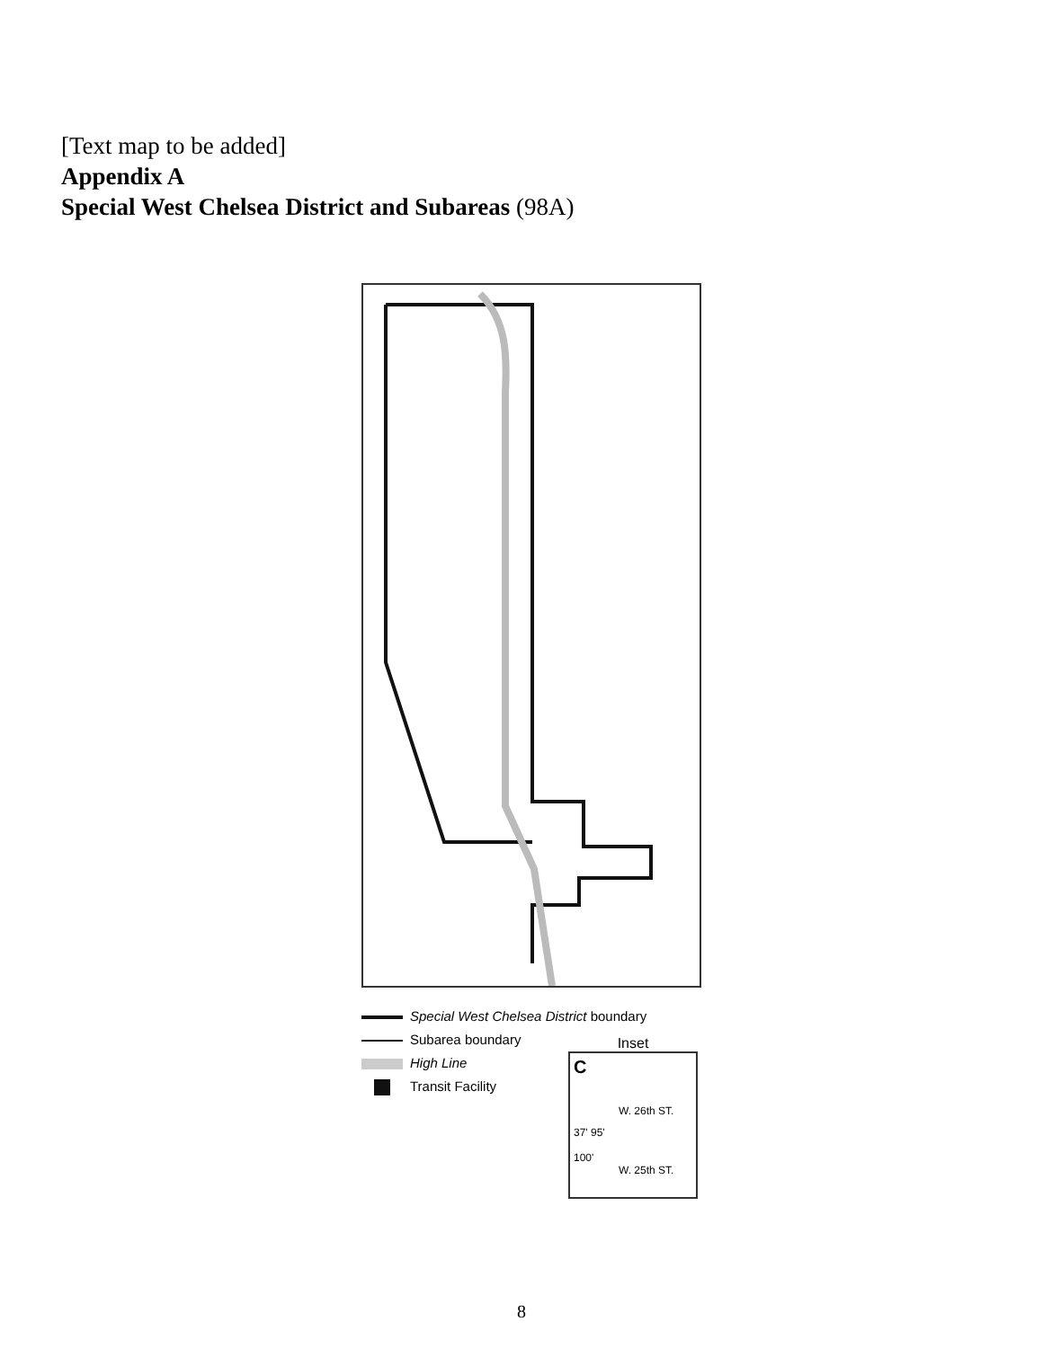[Text map to be added]
Appendix A
Special West Chelsea District and Subareas (98A)
Special West Chelsea District boundary
Subarea boundary
High Line
Transit Facility
Inset
C
W. 26th ST.
37' 95'
100'
W. 25th ST.
8